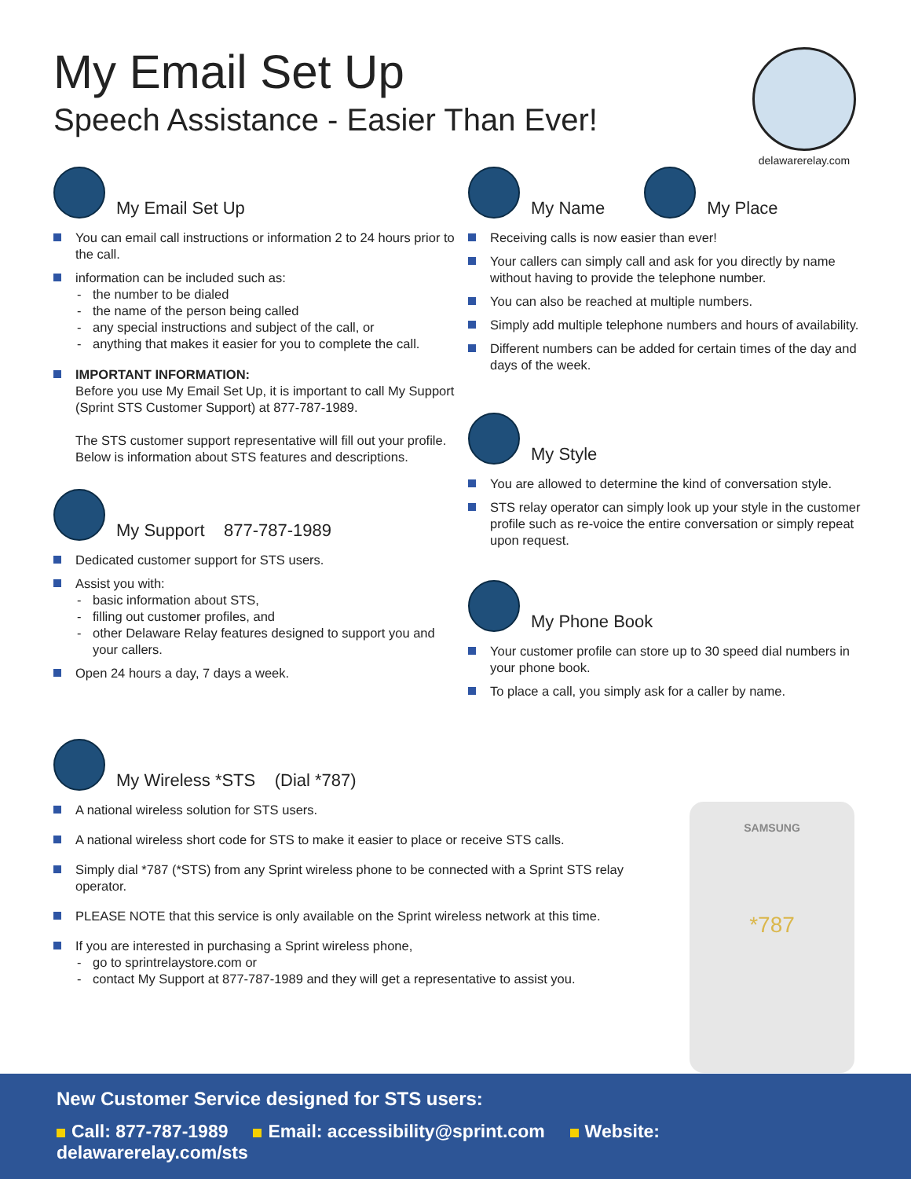My Email Set Up
Speech Assistance - Easier Than Ever!
delawarerelay.com
My Email Set Up
You can email call instructions or information 2 to 24 hours prior to the call.
information can be included such as:
- the number to be dialed
- the name of the person being called
- any special instructions and subject of the call, or
- anything that makes it easier for you to complete the call.
IMPORTANT INFORMATION:
Before you use My Email Set Up, it is important to call My Support (Sprint STS Customer Support) at 877-787-1989.
The STS customer support representative will fill out your profile. Below is information about STS features and descriptions.
My Support 877-787-1989
Dedicated customer support for STS users.
Assist you with:
- basic information about STS,
- filling out customer profiles, and
- other Delaware Relay features designed to support you and your callers.
Open 24 hours a day, 7 days a week.
My Name
My Place
Receiving calls is now easier than ever!
Your callers can simply call and ask for you directly by name without having to provide the telephone number.
You can also be reached at multiple numbers.
Simply add multiple telephone numbers and hours of availability.
Different numbers can be added for certain times of the day and days of the week.
My Style
You are allowed to determine the kind of conversation style.
STS relay operator can simply look up your style in the customer profile such as re-voice the entire conversation or simply repeat upon request.
My Phone Book
Your customer profile can store up to 30 speed dial numbers in your phone book.
To place a call, you simply ask for a caller by name.
My Wireless *STS (Dial *787)
A national wireless solution for STS users.
A national wireless short code for STS to make it easier to place or receive STS calls.
Simply dial *787 (*STS) from any Sprint wireless phone to be connected with a Sprint STS relay operator.
PLEASE NOTE that this service is only available on the Sprint wireless network at this time.
If you are interested in purchasing a Sprint wireless phone,
- go to sprintrelaystore.com or
- contact My Support at 877-787-1989 and they will get a representative to assist you.
SAMSUNG
*787
New Customer Service designed for STS users:
Call: 877-787-1989 Email: accessibility@sprint.com Website: delawarerelay.com/sts